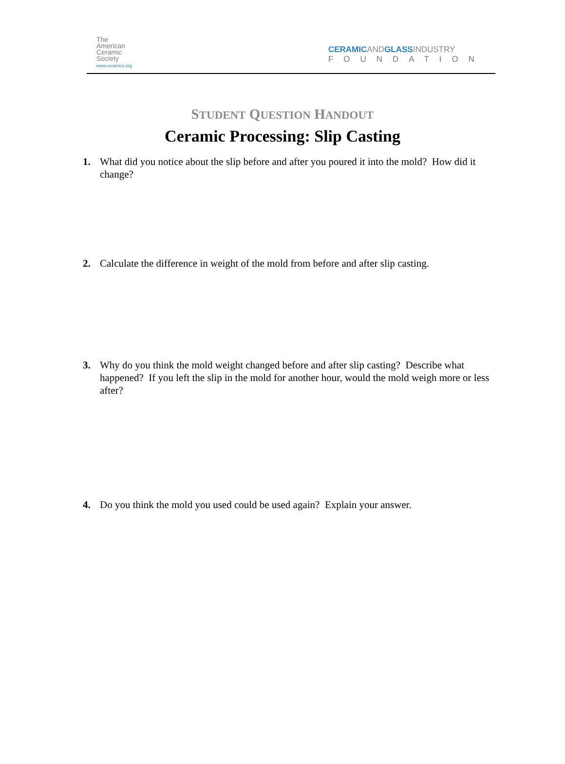The
American
Ceramic
Society
www.ceramics.org
CERAMIC AND GLASS INDUSTRY
FOUNDATION
STUDENT QUESTION HANDOUT
Ceramic Processing: Slip Casting
1. What did you notice about the slip before and after you poured it into the mold? How did it change?
2. Calculate the difference in weight of the mold from before and after slip casting.
3. Why do you think the mold weight changed before and after slip casting? Describe what happened? If you left the slip in the mold for another hour, would the mold weigh more or less after?
4. Do you think the mold you used could be used again? Explain your answer.